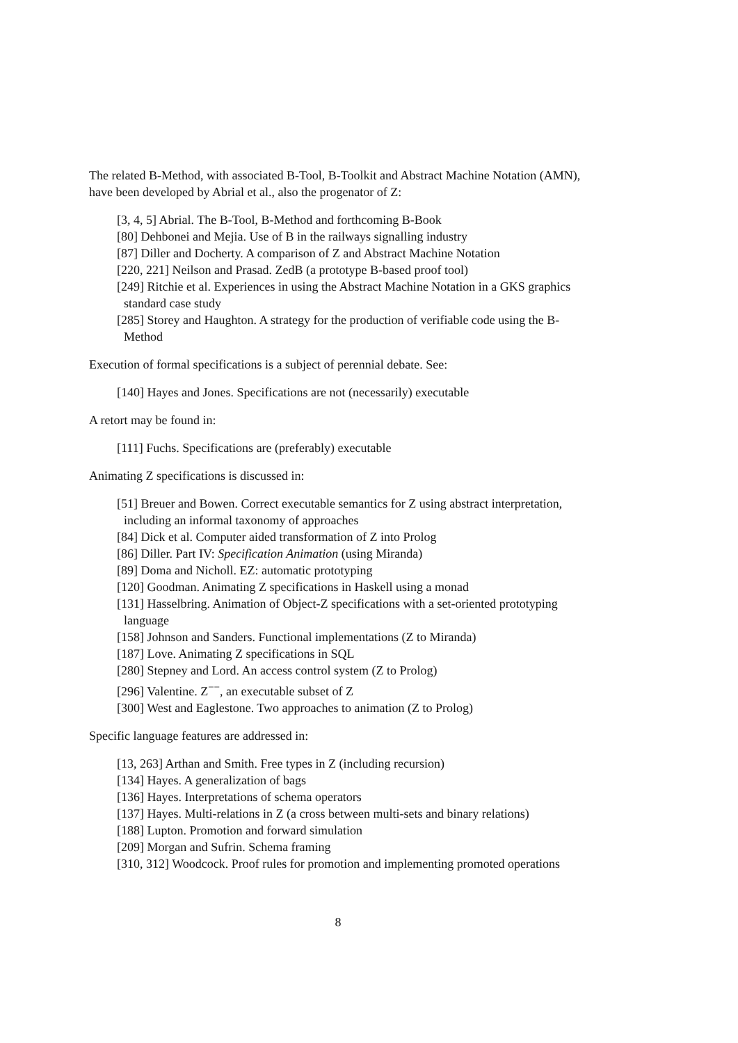The related B-Method, with associated B-Tool, B-Toolkit and Abstract Machine Notation (AMN), have been developed by Abrial et al., also the progenator of Z:
[3, 4, 5] Abrial. The B-Tool, B-Method and forthcoming B-Book
[80] Dehbonei and Mejia. Use of B in the railways signalling industry
[87] Diller and Docherty. A comparison of Z and Abstract Machine Notation
[220, 221] Neilson and Prasad. ZedB (a prototype B-based proof tool)
[249] Ritchie et al. Experiences in using the Abstract Machine Notation in a GKS graphics standard case study
[285] Storey and Haughton. A strategy for the production of verifiable code using the B-Method
Execution of formal specifications is a subject of perennial debate. See:
[140] Hayes and Jones. Specifications are not (necessarily) executable
A retort may be found in:
[111] Fuchs. Specifications are (preferably) executable
Animating Z specifications is discussed in:
[51] Breuer and Bowen. Correct executable semantics for Z using abstract interpretation, including an informal taxonomy of approaches
[84] Dick et al. Computer aided transformation of Z into Prolog
[86] Diller. Part IV: Specification Animation (using Miranda)
[89] Doma and Nicholl. EZ: automatic prototyping
[120] Goodman. Animating Z specifications in Haskell using a monad
[131] Hasselbring. Animation of Object-Z specifications with a set-oriented prototyping language
[158] Johnson and Sanders. Functional implementations (Z to Miranda)
[187] Love. Animating Z specifications in SQL
[280] Stepney and Lord. An access control system (Z to Prolog)
[296] Valentine. Z<sup>−−</sup>, an executable subset of Z
[300] West and Eaglestone. Two approaches to animation (Z to Prolog)
Specific language features are addressed in:
[13, 263] Arthan and Smith. Free types in Z (including recursion)
[134] Hayes. A generalization of bags
[136] Hayes. Interpretations of schema operators
[137] Hayes. Multi-relations in Z (a cross between multi-sets and binary relations)
[188] Lupton. Promotion and forward simulation
[209] Morgan and Sufrin. Schema framing
[310, 312] Woodcock. Proof rules for promotion and implementing promoted operations
8